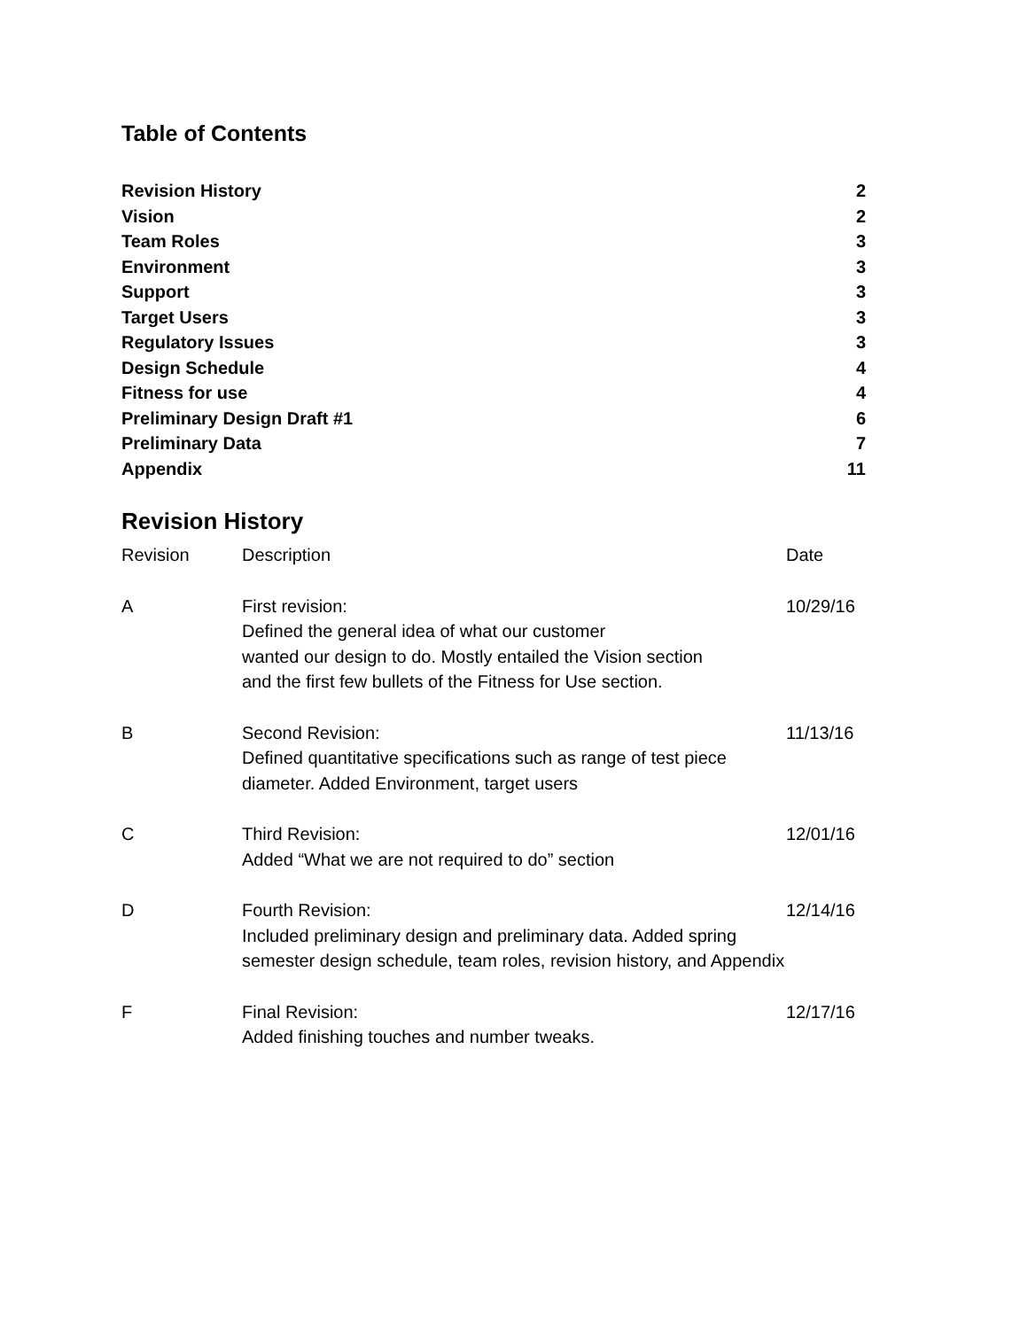Table of Contents
Revision History 2
Vision 2
Team Roles 3
Environment 3
Support 3
Target Users 3
Regulatory Issues 3
Design Schedule 4
Fitness for use 4
Preliminary Design Draft #1 6
Preliminary Data 7
Appendix 11
Revision History
| Revision | Description | Date |
| --- | --- | --- |
| A | First revision: Defined the general idea of what our customer wanted our design to do. Mostly entailed the Vision section and the first few bullets of the Fitness for Use section. | 10/29/16 |
| B | Second Revision: Defined quantitative specifications such as range of test piece diameter. Added Environment, target users | 11/13/16 |
| C | Third Revision: Added “What we are not required to do” section | 12/01/16 |
| D | Fourth Revision: Included preliminary design and preliminary data. Added spring semester design schedule, team roles, revision history, and Appendix | 12/14/16 |
| F | Final Revision: Added finishing touches and number tweaks. | 12/17/16 |